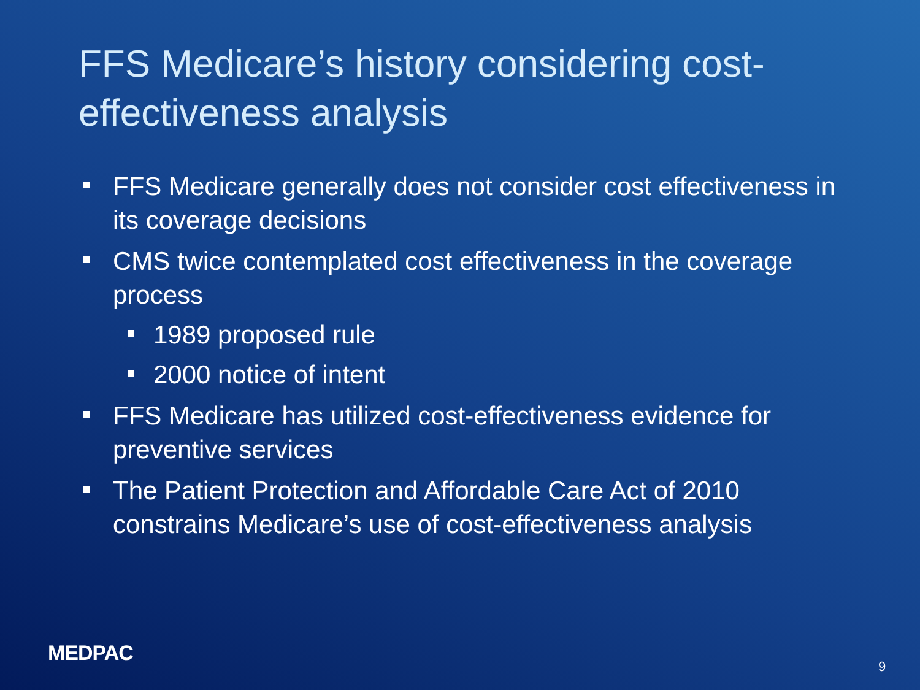FFS Medicare’s history considering cost-effectiveness analysis
FFS Medicare generally does not consider cost effectiveness in its coverage decisions
CMS twice contemplated cost effectiveness in the coverage process
1989 proposed rule
2000 notice of intent
FFS Medicare has utilized cost-effectiveness evidence for preventive services
The Patient Protection and Affordable Care Act of 2010 constrains Medicare’s use of cost-effectiveness analysis
MEDPAC
9